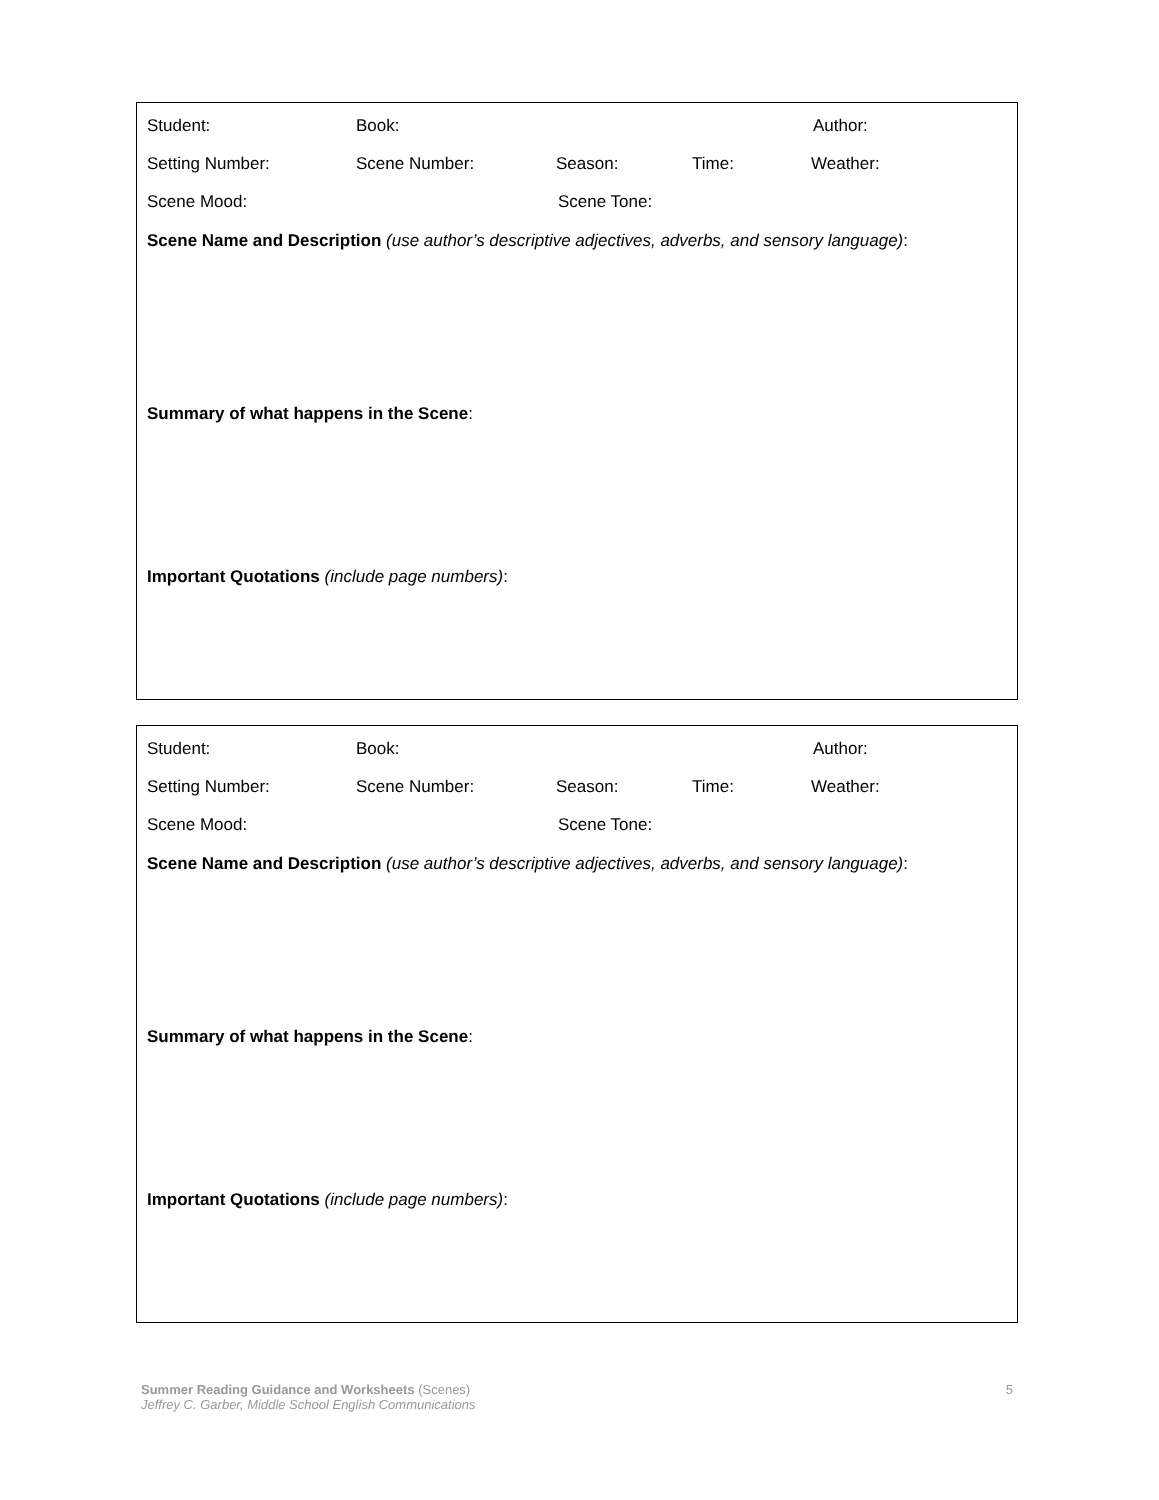Student: Book: Author:
Setting Number: Scene Number: Season: Time: Weather:
Scene Mood: Scene Tone:
Scene Name and Description (use author’s descriptive adjectives, adverbs, and sensory language):
Summary of what happens in the Scene:
Important Quotations (include page numbers):
Student: Book: Author:
Setting Number: Scene Number: Season: Time: Weather:
Scene Mood: Scene Tone:
Scene Name and Description (use author’s descriptive adjectives, adverbs, and sensory language):
Summary of what happens in the Scene:
Important Quotations (include page numbers):
Summer Reading Guidance and Worksheets (Scenes) 5
Jeffrey C. Garber, Middle School English Communications